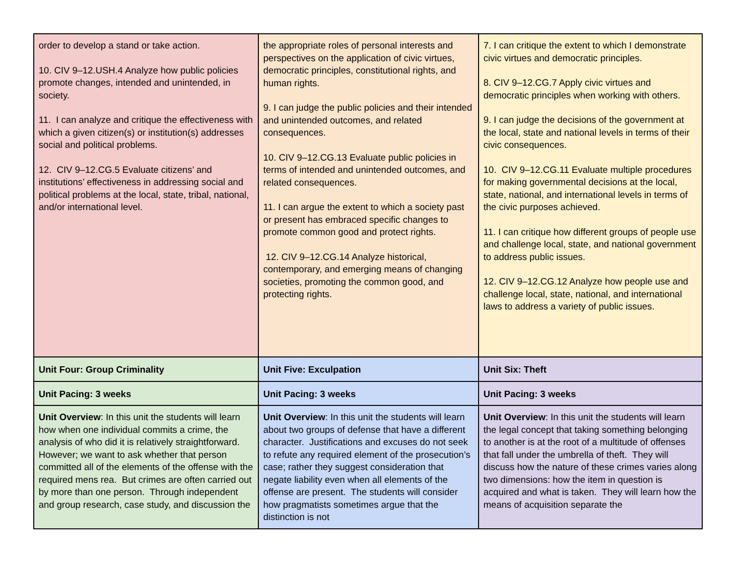| order to develop a stand or take action. 10. CIV 9–12.USH.4 Analyze how public policies promote changes, intended and unintended, in society. 11. I can analyze and critique the effectiveness with which a given citizen(s) or institution(s) addresses social and political problems. 12. CIV 9–12.CG.5 Evaluate citizens’ and institutions’ effectiveness in addressing social and political problems at the local, state, tribal, national, and/or international level. | the appropriate roles of personal interests and perspectives on the application of civic virtues, democratic principles, constitutional rights, and human rights. 9. I can judge the public policies and their intended and unintended outcomes, and related consequences. 10. CIV 9–12.CG.13 Evaluate public policies in terms of intended and unintended outcomes, and related consequences. 11. I can argue the extent to which a society past or present has embraced specific changes to promote common good and protect rights. 12. CIV 9–12.CG.14 Analyze historical, contemporary, and emerging means of changing societies, promoting the common good, and protecting rights. | 7. I can critique the extent to which I demonstrate civic virtues and democratic principles. 8. CIV 9–12.CG.7 Apply civic virtues and democratic principles when working with others. 9. I can judge the decisions of the government at the local, state and national levels in terms of their civic consequences. 10. CIV 9–12.CG.11 Evaluate multiple procedures for making governmental decisions at the local, state, national, and international levels in terms of the civic purposes achieved. 11. I can critique how different groups of people use and challenge local, state, and national government to address public issues. 12. CIV 9–12.CG.12 Analyze how people use and challenge local, state, national, and international laws to address a variety of public issues. |
| Unit Four: Group Criminality | Unit Five: Exculpation | Unit Six: Theft |
| Unit Pacing: 3 weeks | Unit Pacing: 3 weeks | Unit Pacing: 3 weeks |
| Unit Overview : In this unit the students will learn how when one individual commits a crime, the analysis of who did it is relatively straightforward. However; we want to ask whether that person committed all of the elements of the offense with the required mens rea. But crimes are often carried out by more than one person. Through independent and group research, case study, and discussion the | Unit Overview : In this unit the students will learn about two groups of defense that have a different character. Justifications and excuses do not seek to refute any required element of the prosecution’s case; rather they suggest consideration that negate liability even when all elements of the offense are present. The students will consider how pragmatists sometimes argue that the distinction is not | Unit Overview : In this unit the students will learn the legal concept that taking something belonging to another is at the root of a multitude of offenses that fall under the umbrella of theft. They will discuss how the nature of these crimes varies along two dimensions: how the item in question is acquired and what is taken. They will learn how the means of acquisition separate the |